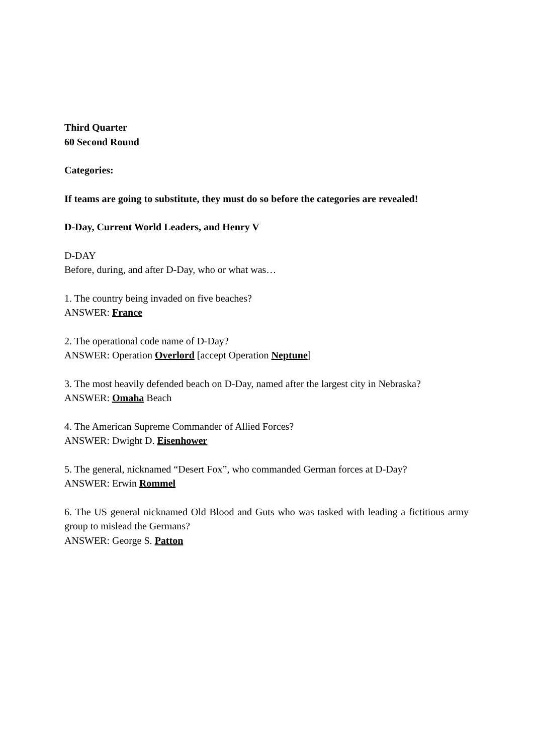Third Quarter
60 Second Round
Categories:
If teams are going to substitute, they must do so before the categories are revealed!
D-Day, Current World Leaders, and Henry V
D-DAY
Before, during, and after D-Day, who or what was…
1. The country being invaded on five beaches?
ANSWER: France
2. The operational code name of D-Day?
ANSWER: Operation Overlord [accept Operation Neptune]
3. The most heavily defended beach on D-Day, named after the largest city in Nebraska?
ANSWER: Omaha Beach
4. The American Supreme Commander of Allied Forces?
ANSWER: Dwight D. Eisenhower
5. The general, nicknamed “Desert Fox”, who commanded German forces at D-Day?
ANSWER: Erwin Rommel
6. The US general nicknamed Old Blood and Guts who was tasked with leading a fictitious army group to mislead the Germans?
ANSWER: George S. Patton